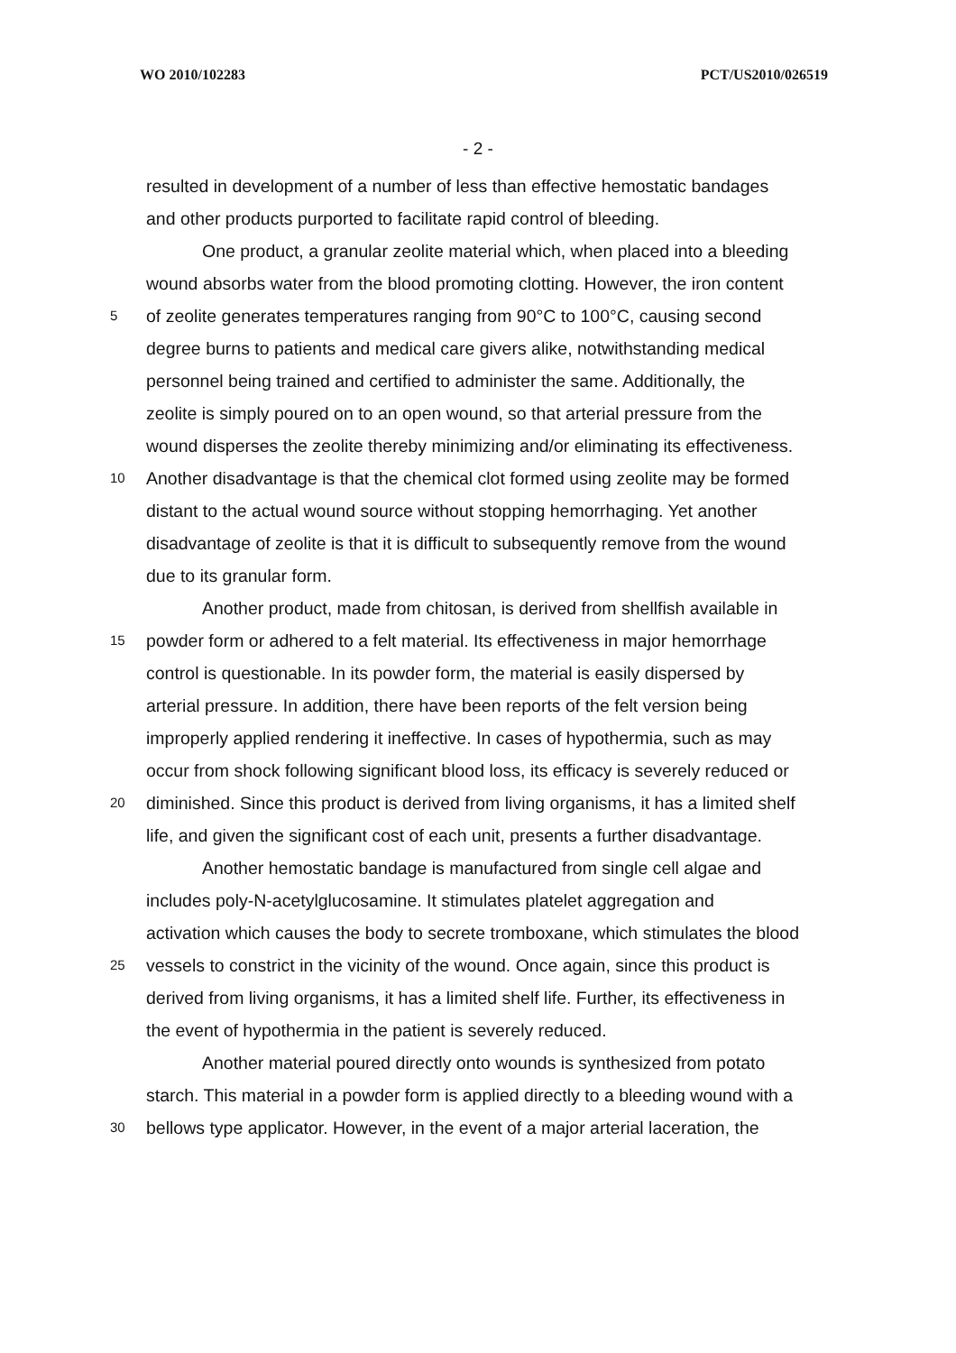WO 2010/102283 PCT/US2010/026519
- 2 -
resulted in development of a number of less than effective hemostatic bandages
and other products purported to facilitate rapid control of bleeding.
One product, a granular zeolite material which, when placed into a bleeding
wound absorbs water from the blood promoting clotting. However, the iron content
5
of zeolite generates temperatures ranging from 90°C to 100°C, causing second
degree burns to patients and medical care givers alike, notwithstanding medical
personnel being trained and certified to administer the same. Additionally, the
zeolite is simply poured on to an open wound, so that arterial pressure from the
wound disperses the zeolite thereby minimizing and/or eliminating its effectiveness.
10
Another disadvantage is that the chemical clot formed using zeolite may be formed
distant to the actual wound source without stopping hemorrhaging. Yet another
disadvantage of zeolite is that it is difficult to subsequently remove from the wound
due to its granular form.
Another product, made from chitosan, is derived from shellfish available in
15
powder form or adhered to a felt material. Its effectiveness in major hemorrhage
control is questionable. In its powder form, the material is easily dispersed by
arterial pressure. In addition, there have been reports of the felt version being
improperly applied rendering it ineffective. In cases of hypothermia, such as may
occur from shock following significant blood loss, its efficacy is severely reduced or
20
diminished. Since this product is derived from living organisms, it has a limited shelf
life, and given the significant cost of each unit, presents a further disadvantage.
Another hemostatic bandage is manufactured from single cell algae and
includes poly-N-acetylglucosamine. It stimulates platelet aggregation and
activation which causes the body to secrete tromboxane, which stimulates the blood
25
vessels to constrict in the vicinity of the wound. Once again, since this product is
derived from living organisms, it has a limited shelf life. Further, its effectiveness in
the event of hypothermia in the patient is severely reduced.
Another material poured directly onto wounds is synthesized from potato
starch. This material in a powder form is applied directly to a bleeding wound with a
30
bellows type applicator. However, in the event of a major arterial laceration, the